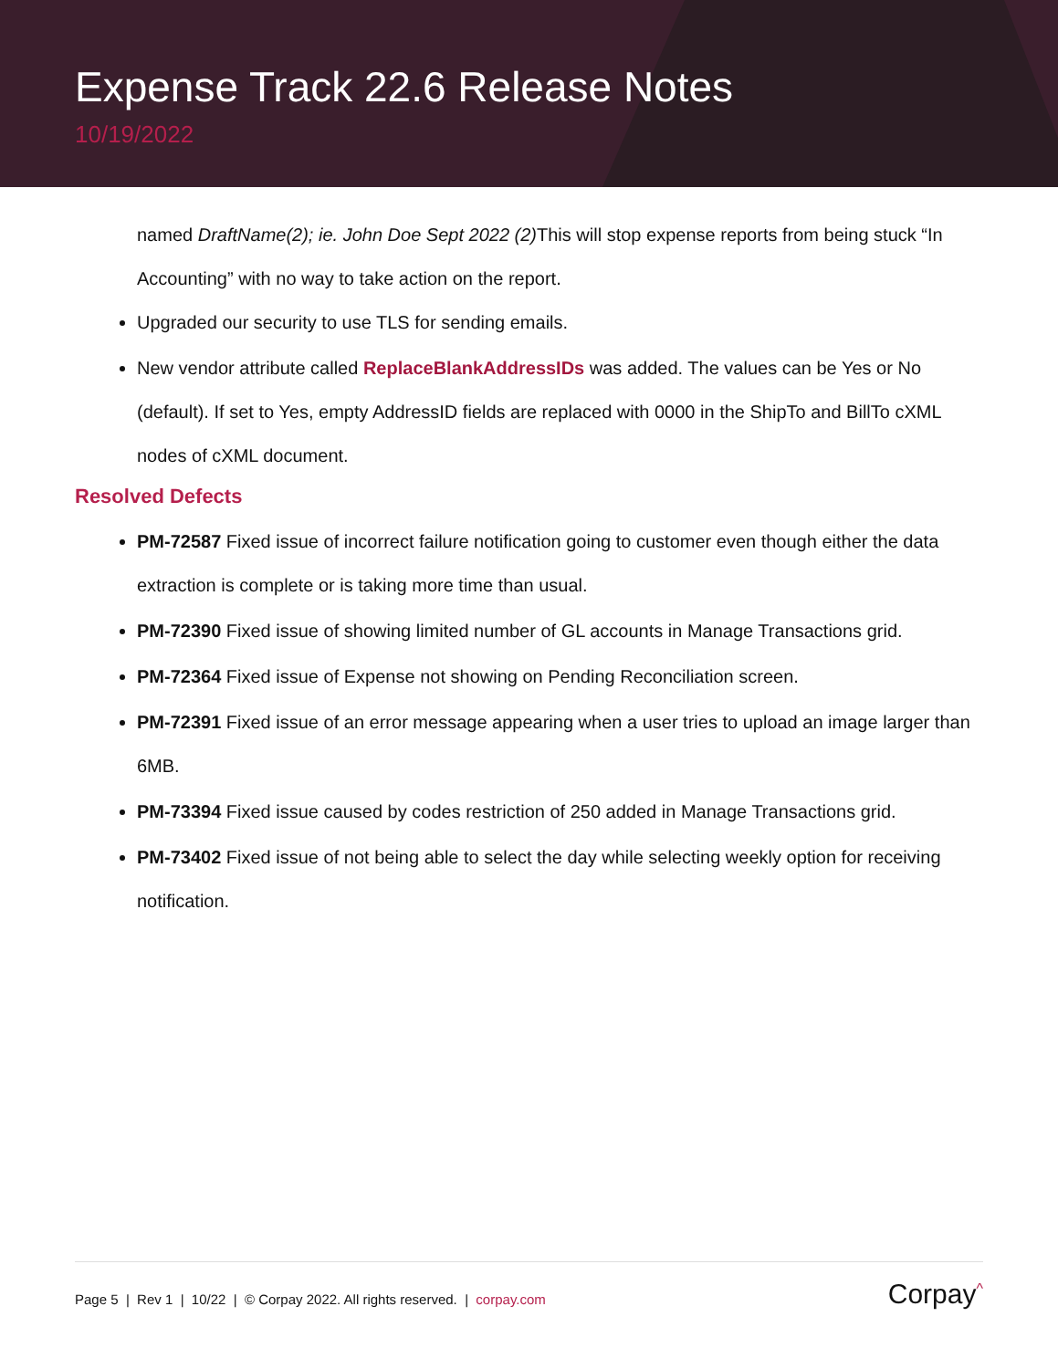Expense Track 22.6 Release Notes
10/19/2022
named DraftName(2); ie. John Doe Sept 2022 (2) This will stop expense reports from being stuck “In Accounting” with no way to take action on the report.
Upgraded our security to use TLS for sending emails.
New vendor attribute called ReplaceBlankAddressIDs was added. The values can be Yes or No (default). If set to Yes, empty AddressID fields are replaced with 0000 in the ShipTo and BillTo cXML nodes of cXML document.
Resolved Defects
PM-72587 Fixed issue of incorrect failure notification going to customer even though either the data extraction is complete or is taking more time than usual.
PM-72390 Fixed issue of showing limited number of GL accounts in Manage Transactions grid.
PM-72364 Fixed issue of Expense not showing on Pending Reconciliation screen.
PM-72391 Fixed issue of an error message appearing when a user tries to upload an image larger than 6MB.
PM-73394 Fixed issue caused by codes restriction of 250 added in Manage Transactions grid.
PM-73402 Fixed issue of not being able to select the day while selecting weekly option for receiving notification.
Page 5 | Rev 1 | 10/22 | © Corpay 2022. All rights reserved. | corpay.com Corpay<sup>^</sup>